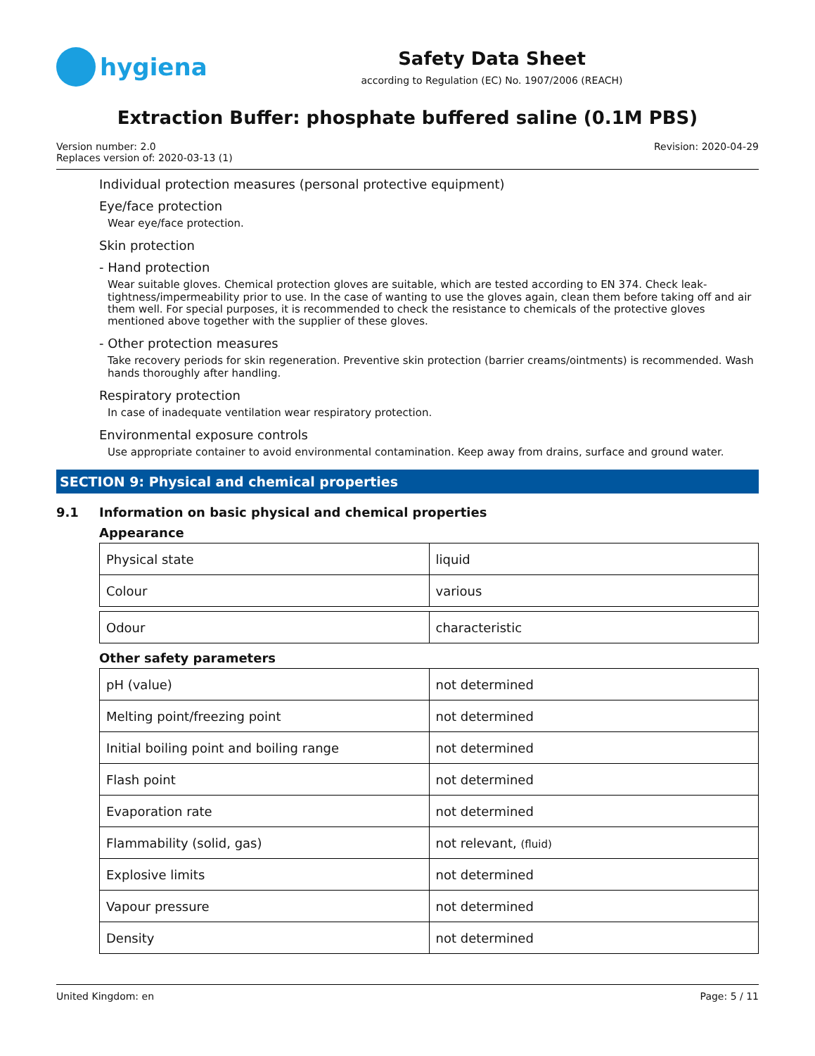hygiena
Safety Data Sheet
according to Regulation (EC) No. 1907/2006 (REACH)
Extraction Buffer: phosphate buffered saline (0.1M PBS)
Version number: 2.0
Replaces version of: 2020-03-13 (1)
Revision: 2020-04-29
Individual protection measures (personal protective equipment)
Eye/face protection
Wear eye/face protection.
Skin protection
- Hand protection
Wear suitable gloves. Chemical protection gloves are suitable, which are tested according to EN 374. Check leak-tightness/impermeability prior to use. In the case of wanting to use the gloves again, clean them before taking off and air them well. For special purposes, it is recommended to check the resistance to chemicals of the protective gloves mentioned above together with the supplier of these gloves.
- Other protection measures
Take recovery periods for skin regeneration. Preventive skin protection (barrier creams/ointments) is recommended. Wash hands thoroughly after handling.
Respiratory protection
In case of inadequate ventilation wear respiratory protection.
Environmental exposure controls
Use appropriate container to avoid environmental contamination. Keep away from drains, surface and ground water.
SECTION 9: Physical and chemical properties
9.1 Information on basic physical and chemical properties
Appearance
| Physical state | liquid |
| Colour | various |
| Odour | characteristic |
Other safety parameters
| pH (value) | not determined |
| Melting point/freezing point | not determined |
| Initial boiling point and boiling range | not determined |
| Flash point | not determined |
| Evaporation rate | not determined |
| Flammability (solid, gas) | not relevant, (fluid) |
| Explosive limits | not determined |
| Vapour pressure | not determined |
| Density | not determined |
United Kingdom: en Page: 5 / 11